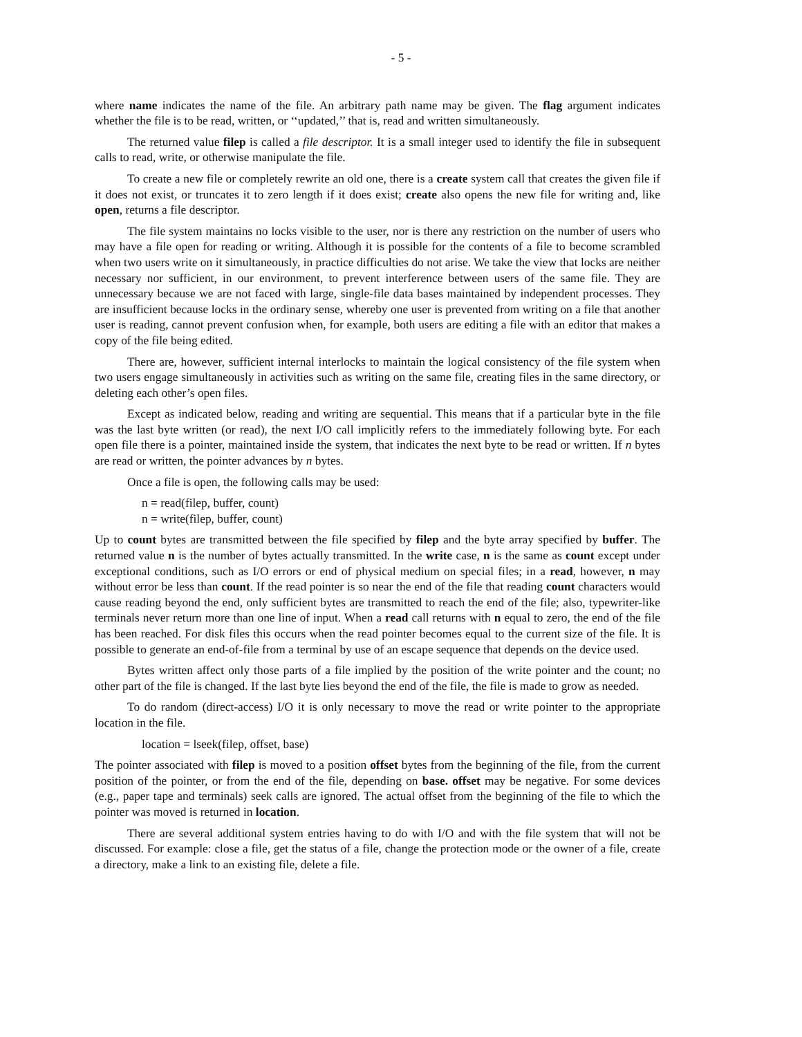- 5 -
where name indicates the name of the file. An arbitrary path name may be given. The flag argument indicates whether the file is to be read, written, or ‘‘updated,’’ that is, read and written simultaneously.
The returned value filep is called a file descriptor. It is a small integer used to identify the file in subsequent calls to read, write, or otherwise manipulate the file.
To create a new file or completely rewrite an old one, there is a create system call that creates the given file if it does not exist, or truncates it to zero length if it does exist; create also opens the new file for writing and, like open, returns a file descriptor.
The file system maintains no locks visible to the user, nor is there any restriction on the number of users who may have a file open for reading or writing. Although it is possible for the contents of a file to become scrambled when two users write on it simultaneously, in practice difficulties do not arise. We take the view that locks are neither necessary nor sufficient, in our environment, to prevent interference between users of the same file. They are unnecessary because we are not faced with large, single-file data bases maintained by independent processes. They are insufficient because locks in the ordinary sense, whereby one user is prevented from writing on a file that another user is reading, cannot prevent confusion when, for example, both users are editing a file with an editor that makes a copy of the file being edited.
There are, however, sufficient internal interlocks to maintain the logical consistency of the file system when two users engage simultaneously in activities such as writing on the same file, creating files in the same directory, or deleting each other’s open files.
Except as indicated below, reading and writing are sequential. This means that if a particular byte in the file was the last byte written (or read), the next I/O call implicitly refers to the immediately following byte. For each open file there is a pointer, maintained inside the system, that indicates the next byte to be read or written. If n bytes are read or written, the pointer advances by n bytes.
Once a file is open, the following calls may be used:
n = read(filep, buffer, count)
n = write(filep, buffer, count)
Up to count bytes are transmitted between the file specified by filep and the byte array specified by buffer. The returned value n is the number of bytes actually transmitted. In the write case, n is the same as count except under exceptional conditions, such as I/O errors or end of physical medium on special files; in a read, however, n may without error be less than count. If the read pointer is so near the end of the file that reading count characters would cause reading beyond the end, only sufficient bytes are transmitted to reach the end of the file; also, typewriter-like terminals never return more than one line of input. When a read call returns with n equal to zero, the end of the file has been reached. For disk files this occurs when the read pointer becomes equal to the current size of the file. It is possible to generate an end-of-file from a terminal by use of an escape sequence that depends on the device used.
Bytes written affect only those parts of a file implied by the position of the write pointer and the count; no other part of the file is changed. If the last byte lies beyond the end of the file, the file is made to grow as needed.
To do random (direct-access) I/O it is only necessary to move the read or write pointer to the appropriate location in the file.
location = lseek(filep, offset, base)
The pointer associated with filep is moved to a position offset bytes from the beginning of the file, from the current position of the pointer, or from the end of the file, depending on base. offset may be negative. For some devices (e.g., paper tape and terminals) seek calls are ignored. The actual offset from the beginning of the file to which the pointer was moved is returned in location.
There are several additional system entries having to do with I/O and with the file system that will not be discussed. For example: close a file, get the status of a file, change the protection mode or the owner of a file, create a directory, make a link to an existing file, delete a file.